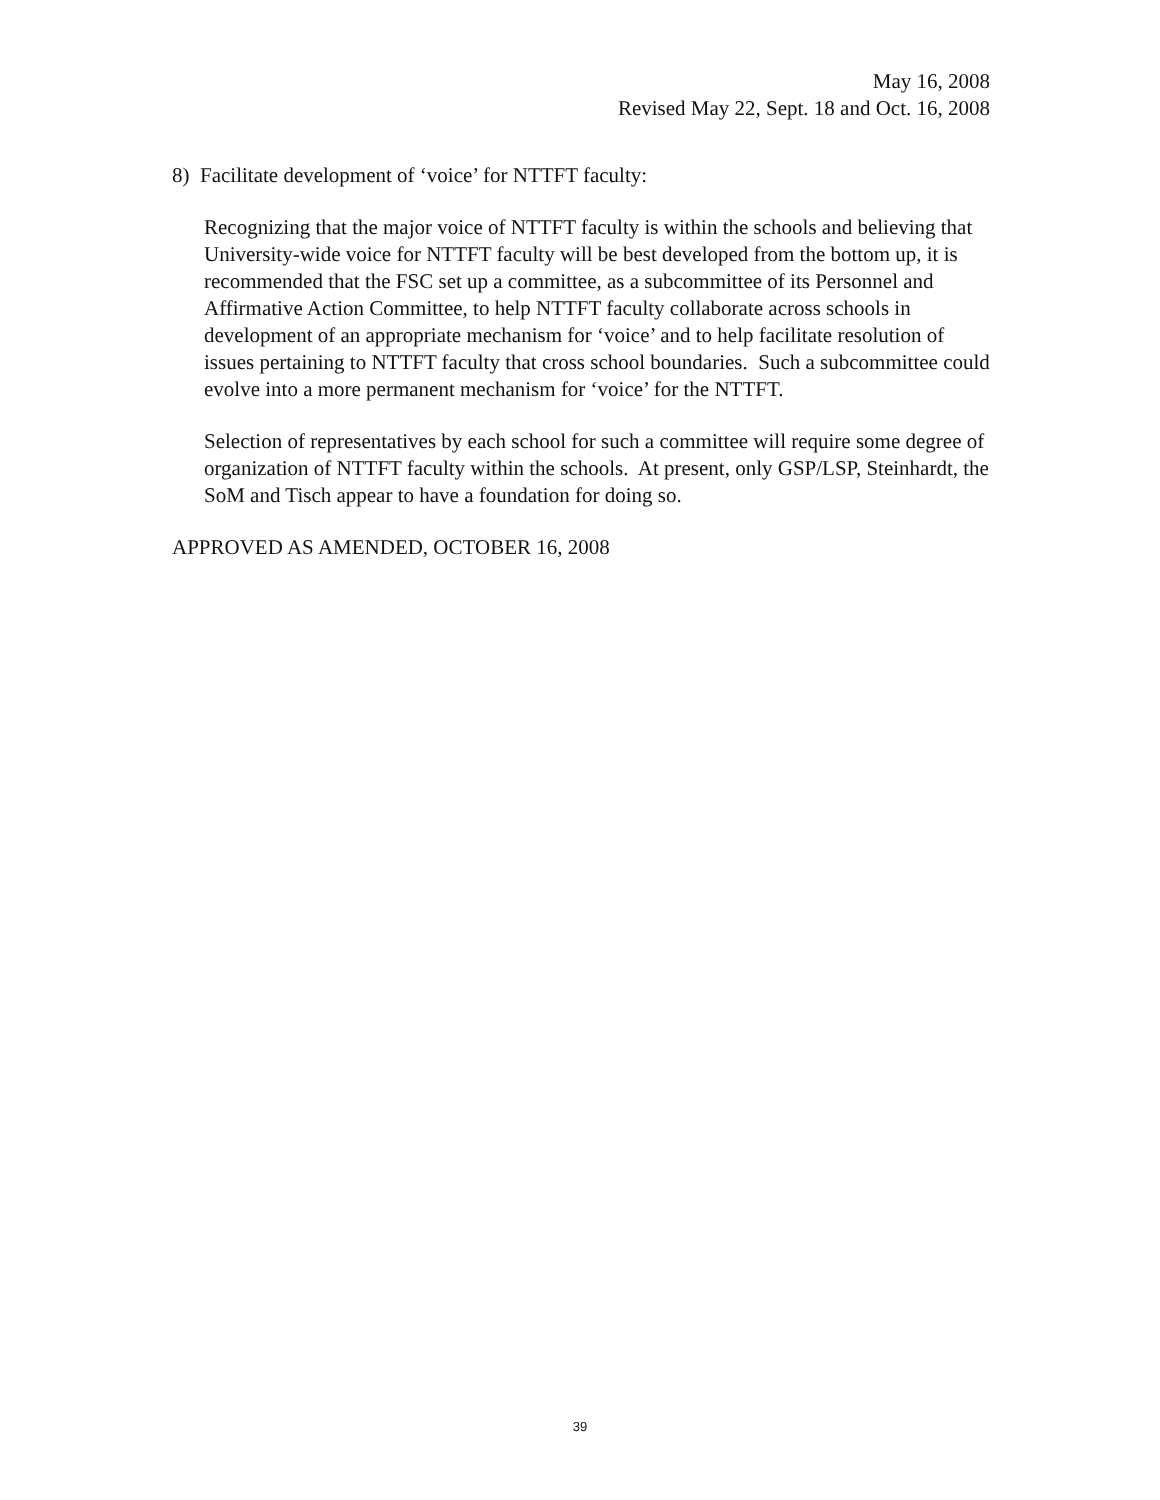May 16, 2008
Revised May 22, Sept. 18 and Oct. 16, 2008
8) Facilitate development of ‘voice’ for NTTFT faculty:
Recognizing that the major voice of NTTFT faculty is within the schools and believing that University-wide voice for NTTFT faculty will be best developed from the bottom up, it is recommended that the FSC set up a committee, as a subcommittee of its Personnel and Affirmative Action Committee, to help NTTFT faculty collaborate across schools in development of an appropriate mechanism for ‘voice’ and to help facilitate resolution of issues pertaining to NTTFT faculty that cross school boundaries. Such a subcommittee could evolve into a more permanent mechanism for ‘voice’ for the NTTFT.
Selection of representatives by each school for such a committee will require some degree of organization of NTTFT faculty within the schools. At present, only GSP/LSP, Steinhardt, the SoM and Tisch appear to have a foundation for doing so.
APPROVED AS AMENDED, OCTOBER 16, 2008
39